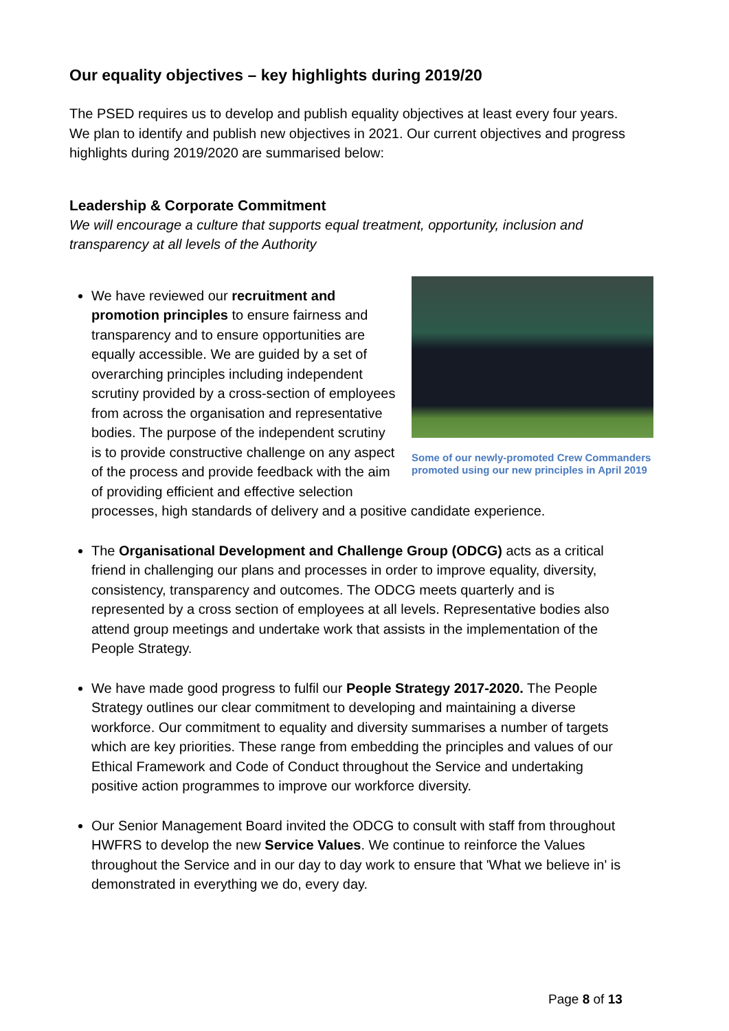Our equality objectives – key highlights during 2019/20
The PSED requires us to develop and publish equality objectives at least every four years. We plan to identify and publish new objectives in 2021. Our current objectives and progress highlights during 2019/2020 are summarised below:
Leadership & Corporate Commitment
We will encourage a culture that supports equal treatment, opportunity, inclusion and transparency at all levels of the Authority
Some of our newly-promoted Crew Commanders promoted using our new principles in April 2019
We have reviewed our recruitment and promotion principles to ensure fairness and transparency and to ensure opportunities are equally accessible. We are guided by a set of overarching principles including independent scrutiny provided by a cross-section of employees from across the organisation and representative bodies. The purpose of the independent scrutiny is to provide constructive challenge on any aspect of the process and provide feedback with the aim of providing efficient and effective selection processes, high standards of delivery and a positive candidate experience.
The Organisational Development and Challenge Group (ODCG) acts as a critical friend in challenging our plans and processes in order to improve equality, diversity, consistency, transparency and outcomes. The ODCG meets quarterly and is represented by a cross section of employees at all levels. Representative bodies also attend group meetings and undertake work that assists in the implementation of the People Strategy.
We have made good progress to fulfil our People Strategy 2017-2020. The People Strategy outlines our clear commitment to developing and maintaining a diverse workforce. Our commitment to equality and diversity summarises a number of targets which are key priorities. These range from embedding the principles and values of our Ethical Framework and Code of Conduct throughout the Service and undertaking positive action programmes to improve our workforce diversity.
Our Senior Management Board invited the ODCG to consult with staff from throughout HWFRS to develop the new Service Values. We continue to reinforce the Values throughout the Service and in our day to day work to ensure that 'What we believe in' is demonstrated in everything we do, every day.
Page 8 of 13